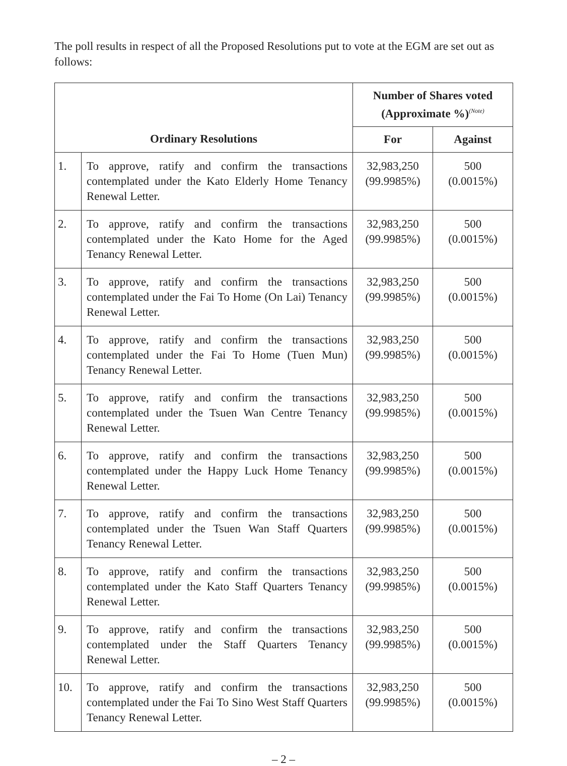The poll results in respect of all the Proposed Resolutions put to vote at the EGM are set out as follows:
| | | Number of Shares voted (Approximate %)<sup>(Note)</sup> | |
| --- | --- | --- | --- |
| Ordinary Resolutions | | For | Against |
| 1. | To approve, ratify and confirm the transactions contemplated under the Kato Elderly Home Tenancy Renewal Letter. | 32,983,250 (99.9985%) | 500 (0.0015%) |
| 2. | To approve, ratify and confirm the transactions contemplated under the Kato Home for the Aged Tenancy Renewal Letter. | 32,983,250 (99.9985%) | 500 (0.0015%) |
| 3. | To approve, ratify and confirm the transactions contemplated under the Fai To Home (On Lai) Tenancy Renewal Letter. | 32,983,250 (99.9985%) | 500 (0.0015%) |
| 4. | To approve, ratify and confirm the transactions contemplated under the Fai To Home (Tuen Mun) Tenancy Renewal Letter. | 32,983,250 (99.9985%) | 500 (0.0015%) |
| 5. | To approve, ratify and confirm the transactions contemplated under the Tsuen Wan Centre Tenancy Renewal Letter. | 32,983,250 (99.9985%) | 500 (0.0015%) |
| 6. | To approve, ratify and confirm the transactions contemplated under the Happy Luck Home Tenancy Renewal Letter. | 32,983,250 (99.9985%) | 500 (0.0015%) |
| 7. | To approve, ratify and confirm the transactions contemplated under the Tsuen Wan Staff Quarters Tenancy Renewal Letter. | 32,983,250 (99.9985%) | 500 (0.0015%) |
| 8. | To approve, ratify and confirm the transactions contemplated under the Kato Staff Quarters Tenancy Renewal Letter. | 32,983,250 (99.9985%) | 500 (0.0015%) |
| 9. | To approve, ratify and confirm the transactions contemplated under the Staff Quarters Tenancy Renewal Letter. | 32,983,250 (99.9985%) | 500 (0.0015%) |
| 10. | To approve, ratify and confirm the transactions contemplated under the Fai To Sino West Staff Quarters Tenancy Renewal Letter. | 32,983,250 (99.9985%) | 500 (0.0015%) |
– 2 –